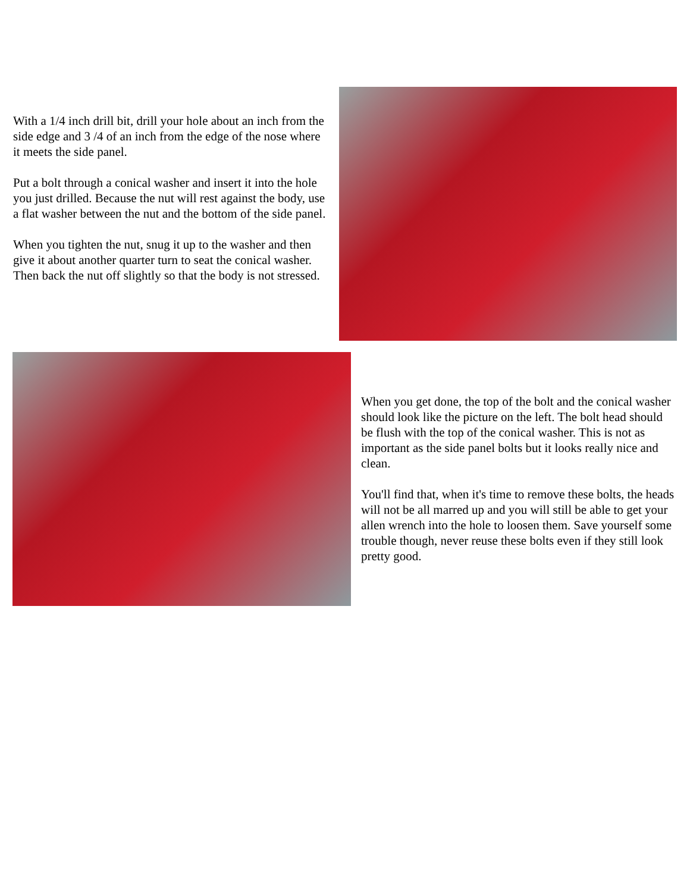With a 1/4 inch drill bit, drill your hole about an inch from the side edge and 3 /4 of an inch from the edge of the nose where it meets the side panel.
Put a bolt through a conical washer and insert it into the hole you just drilled. Because the nut will rest against the body, use a flat washer between the nut and the bottom of the side panel.
When you tighten the nut, snug it up to the washer and then give it about another quarter turn to seat the conical washer. Then back the nut off slightly so that the body is not stressed.
When you get done, the top of the bolt and the conical washer should look like the picture on the left. The bolt head should be flush with the top of the conical washer. This is not as important as the side panel bolts but it looks really nice and clean.
You'll find that, when it's time to remove these bolts, the heads will not be all marred up and you will still be able to get your allen wrench into the hole to loosen them. Save yourself some trouble though, never reuse these bolts even if they still look pretty good.